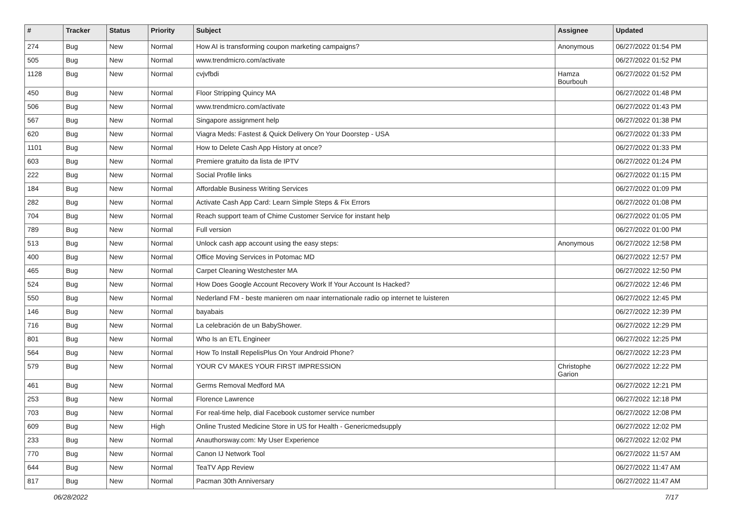| # | Tracker | Status | Priority | Subject | Assignee | Updated |
| --- | --- | --- | --- | --- | --- | --- |
| 274 | Bug | New | Normal | How AI is transforming coupon marketing campaigns? | Anonymous | 06/27/2022 01:54 PM |
| 505 | Bug | New | Normal | www.trendmicro.com/activate | | 06/27/2022 01:52 PM |
| 1128 | Bug | New | Normal | cvjvfbdi | Hamza Bourbouh | 06/27/2022 01:52 PM |
| 450 | Bug | New | Normal | Floor Stripping Quincy MA | | 06/27/2022 01:48 PM |
| 506 | Bug | New | Normal | www.trendmicro.com/activate | | 06/27/2022 01:43 PM |
| 567 | Bug | New | Normal | Singapore assignment help | | 06/27/2022 01:38 PM |
| 620 | Bug | New | Normal | Viagra Meds: Fastest & Quick Delivery On Your Doorstep - USA | | 06/27/2022 01:33 PM |
| 1101 | Bug | New | Normal | How to Delete Cash App History at once? | | 06/27/2022 01:33 PM |
| 603 | Bug | New | Normal | Premiere gratuito da lista de IPTV | | 06/27/2022 01:24 PM |
| 222 | Bug | New | Normal | Social Profile links | | 06/27/2022 01:15 PM |
| 184 | Bug | New | Normal | Affordable Business Writing Services | | 06/27/2022 01:09 PM |
| 282 | Bug | New | Normal | Activate Cash App Card: Learn Simple Steps & Fix Errors | | 06/27/2022 01:08 PM |
| 704 | Bug | New | Normal | Reach support team of Chime Customer Service for instant help | | 06/27/2022 01:05 PM |
| 789 | Bug | New | Normal | Full version | | 06/27/2022 01:00 PM |
| 513 | Bug | New | Normal | Unlock cash app account using the easy steps: | Anonymous | 06/27/2022 12:58 PM |
| 400 | Bug | New | Normal | Office Moving Services in Potomac MD | | 06/27/2022 12:57 PM |
| 465 | Bug | New | Normal | Carpet Cleaning Westchester MA | | 06/27/2022 12:50 PM |
| 524 | Bug | New | Normal | How Does Google Account Recovery Work If Your Account Is Hacked? | | 06/27/2022 12:46 PM |
| 550 | Bug | New | Normal | Nederland FM - beste manieren om naar internationale radio op internet te luisteren | | 06/27/2022 12:45 PM |
| 146 | Bug | New | Normal | bayabais | | 06/27/2022 12:39 PM |
| 716 | Bug | New | Normal | La celebración de un BabyShower. | | 06/27/2022 12:29 PM |
| 801 | Bug | New | Normal | Who Is an ETL Engineer | | 06/27/2022 12:25 PM |
| 564 | Bug | New | Normal | How To Install RepelisPlus On Your Android Phone? | | 06/27/2022 12:23 PM |
| 579 | Bug | New | Normal | YOUR CV MAKES YOUR FIRST IMPRESSION | Christophe Garion | 06/27/2022 12:22 PM |
| 461 | Bug | New | Normal | Germs Removal Medford MA | | 06/27/2022 12:21 PM |
| 253 | Bug | New | Normal | Florence Lawrence | | 06/27/2022 12:18 PM |
| 703 | Bug | New | Normal | For real-time help, dial Facebook customer service number | | 06/27/2022 12:08 PM |
| 609 | Bug | New | High | Online Trusted Medicine Store in US for Health - Genericmedsupply | | 06/27/2022 12:02 PM |
| 233 | Bug | New | Normal | Anauthorsway.com: My User Experience | | 06/27/2022 12:02 PM |
| 770 | Bug | New | Normal | Canon IJ Network Tool | | 06/27/2022 11:57 AM |
| 644 | Bug | New | Normal | TeaTV App Review | | 06/27/2022 11:47 AM |
| 817 | Bug | New | Normal | Pacman 30th Anniversary | | 06/27/2022 11:47 AM |
06/28/2022 7/17